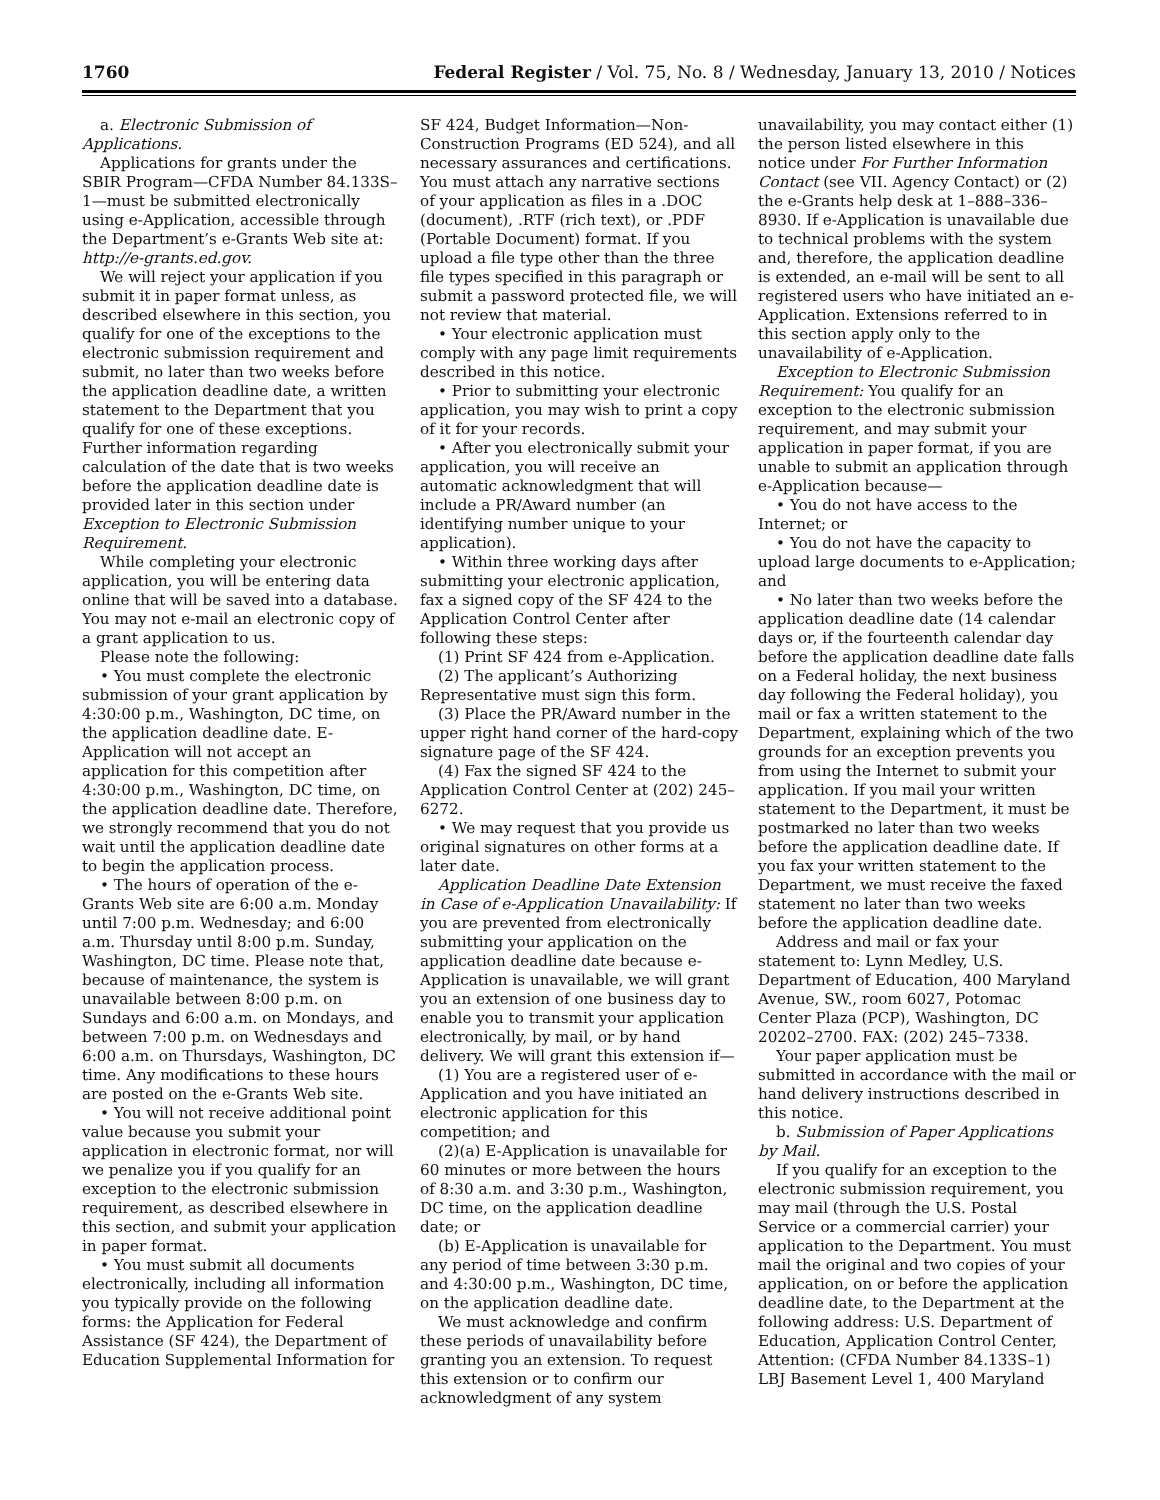1760 Federal Register / Vol. 75, No. 8 / Wednesday, January 13, 2010 / Notices
a. Electronic Submission of Applications.
Applications for grants under the SBIR Program—CFDA Number 84.133S–1—must be submitted electronically using e-Application, accessible through the Department’s e-Grants Web site at: http://e-grants.ed.gov.
We will reject your application if you submit it in paper format unless, as described elsewhere in this section, you qualify for one of the exceptions to the electronic submission requirement and submit, no later than two weeks before the application deadline date, a written statement to the Department that you qualify for one of these exceptions. Further information regarding calculation of the date that is two weeks before the application deadline date is provided later in this section under Exception to Electronic Submission Requirement.
While completing your electronic application, you will be entering data online that will be saved into a database. You may not e-mail an electronic copy of a grant application to us.
Please note the following:
• You must complete the electronic submission of your grant application by 4:30:00 p.m., Washington, DC time, on the application deadline date. E-Application will not accept an application for this competition after 4:30:00 p.m., Washington, DC time, on the application deadline date. Therefore, we strongly recommend that you do not wait until the application deadline date to begin the application process.
• The hours of operation of the e-Grants Web site are 6:00 a.m. Monday until 7:00 p.m. Wednesday; and 6:00 a.m. Thursday until 8:00 p.m. Sunday, Washington, DC time. Please note that, because of maintenance, the system is unavailable between 8:00 p.m. on Sundays and 6:00 a.m. on Mondays, and between 7:00 p.m. on Wednesdays and 6:00 a.m. on Thursdays, Washington, DC time. Any modifications to these hours are posted on the e-Grants Web site.
• You will not receive additional point value because you submit your application in electronic format, nor will we penalize you if you qualify for an exception to the electronic submission requirement, as described elsewhere in this section, and submit your application in paper format.
• You must submit all documents electronically, including all information you typically provide on the following forms: the Application for Federal Assistance (SF 424), the Department of Education Supplemental Information for
SF 424, Budget Information—Non-Construction Programs (ED 524), and all necessary assurances and certifications. You must attach any narrative sections of your application as files in a .DOC (document), .RTF (rich text), or .PDF (Portable Document) format. If you upload a file type other than the three file types specified in this paragraph or submit a password protected file, we will not review that material.
• Your electronic application must comply with any page limit requirements described in this notice.
• Prior to submitting your electronic application, you may wish to print a copy of it for your records.
• After you electronically submit your application, you will receive an automatic acknowledgment that will include a PR/Award number (an identifying number unique to your application).
• Within three working days after submitting your electronic application, fax a signed copy of the SF 424 to the Application Control Center after following these steps:
(1) Print SF 424 from e-Application.
(2) The applicant’s Authorizing Representative must sign this form.
(3) Place the PR/Award number in the upper right hand corner of the hard-copy signature page of the SF 424.
(4) Fax the signed SF 424 to the Application Control Center at (202) 245–6272.
• We may request that you provide us original signatures on other forms at a later date.
Application Deadline Date Extension in Case of e-Application Unavailability: If you are prevented from electronically submitting your application on the application deadline date because e-Application is unavailable, we will grant you an extension of one business day to enable you to transmit your application electronically, by mail, or by hand delivery. We will grant this extension if—
(1) You are a registered user of e-Application and you have initiated an electronic application for this competition; and
(2)(a) E-Application is unavailable for 60 minutes or more between the hours of 8:30 a.m. and 3:30 p.m., Washington, DC time, on the application deadline date; or
(b) E-Application is unavailable for any period of time between 3:30 p.m. and 4:30:00 p.m., Washington, DC time, on the application deadline date.
We must acknowledge and confirm these periods of unavailability before granting you an extension. To request this extension or to confirm our acknowledgment of any system
unavailability, you may contact either (1) the person listed elsewhere in this notice under For Further Information Contact (see VII. Agency Contact) or (2) the e-Grants help desk at 1–888–336–8930. If e-Application is unavailable due to technical problems with the system and, therefore, the application deadline is extended, an e-mail will be sent to all registered users who have initiated an e-Application. Extensions referred to in this section apply only to the unavailability of e-Application.
Exception to Electronic Submission Requirement: You qualify for an exception to the electronic submission requirement, and may submit your application in paper format, if you are unable to submit an application through e-Application because—
• You do not have access to the Internet; or
• You do not have the capacity to upload large documents to e-Application; and
• No later than two weeks before the application deadline date (14 calendar days or, if the fourteenth calendar day before the application deadline date falls on a Federal holiday, the next business day following the Federal holiday), you mail or fax a written statement to the Department, explaining which of the two grounds for an exception prevents you from using the Internet to submit your application. If you mail your written statement to the Department, it must be postmarked no later than two weeks before the application deadline date. If you fax your written statement to the Department, we must receive the faxed statement no later than two weeks before the application deadline date.
Address and mail or fax your statement to: Lynn Medley, U.S. Department of Education, 400 Maryland Avenue, SW., room 6027, Potomac Center Plaza (PCP), Washington, DC 20202–2700. FAX: (202) 245–7338.
Your paper application must be submitted in accordance with the mail or hand delivery instructions described in this notice.
b. Submission of Paper Applications by Mail.
If you qualify for an exception to the electronic submission requirement, you may mail (through the U.S. Postal Service or a commercial carrier) your application to the Department. You must mail the original and two copies of your application, on or before the application deadline date, to the Department at the following address: U.S. Department of Education, Application Control Center, Attention: (CFDA Number 84.133S–1) LBJ Basement Level 1, 400 Maryland